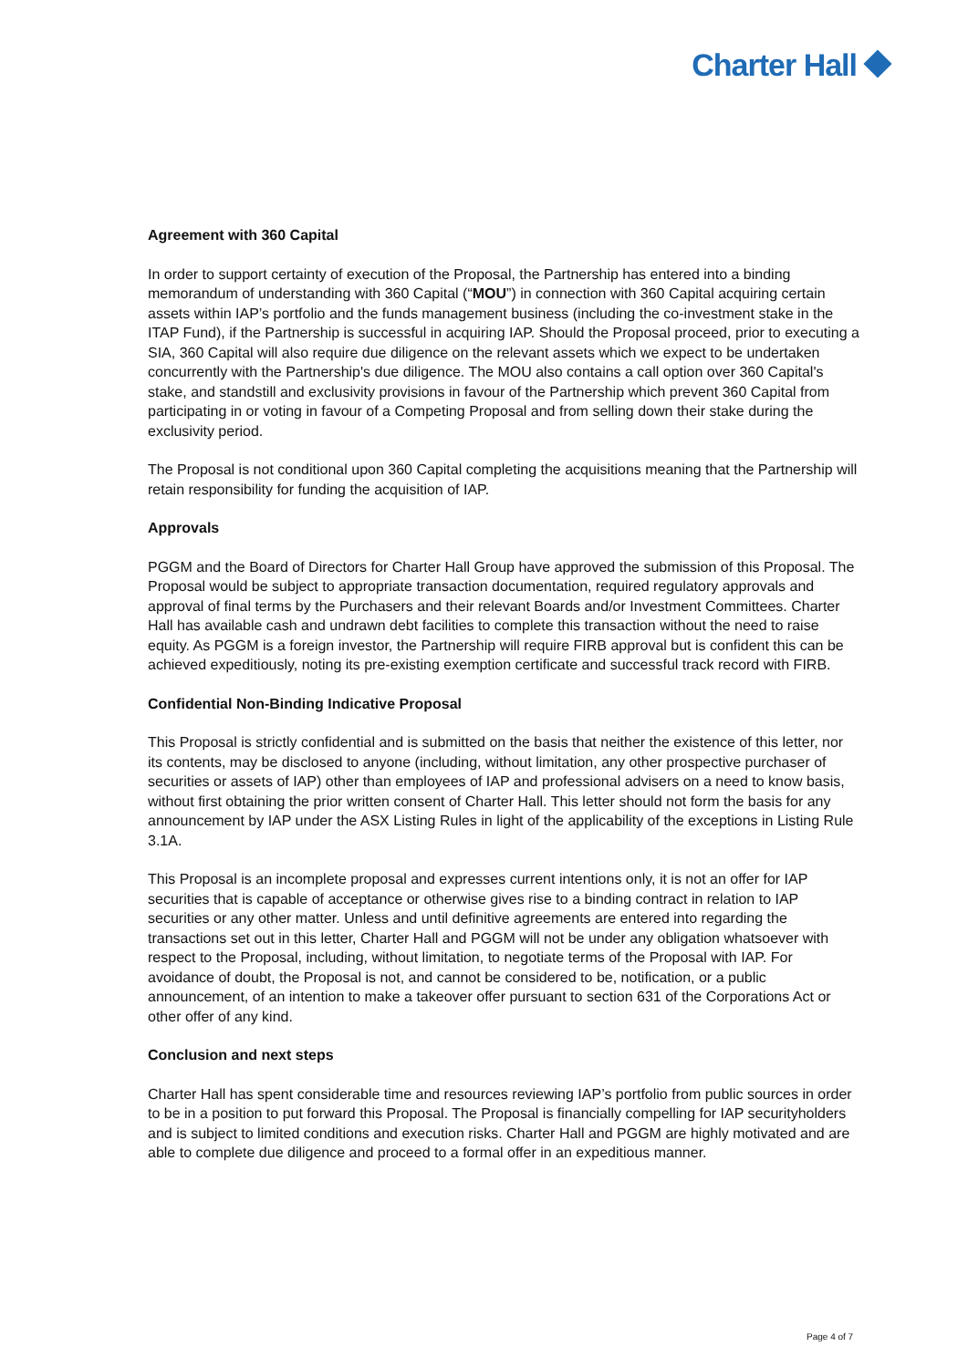Charter Hall
Agreement with 360 Capital
In order to support certainty of execution of the Proposal, the Partnership has entered into a binding memorandum of understanding with 360 Capital (“MOU”) in connection with 360 Capital acquiring certain assets within IAP’s portfolio and the funds management business (including the co-investment stake in the ITAP Fund), if the Partnership is successful in acquiring IAP. Should the Proposal proceed, prior to executing a SIA, 360 Capital will also require due diligence on the relevant assets which we expect to be undertaken concurrently with the Partnership's due diligence. The MOU also contains a call option over 360 Capital's stake, and standstill and exclusivity provisions in favour of the Partnership which prevent 360 Capital from participating in or voting in favour of a Competing Proposal and from selling down their stake during the exclusivity period.
The Proposal is not conditional upon 360 Capital completing the acquisitions meaning that the Partnership will retain responsibility for funding the acquisition of IAP.
Approvals
PGGM and the Board of Directors for Charter Hall Group have approved the submission of this Proposal. The Proposal would be subject to appropriate transaction documentation, required regulatory approvals and approval of final terms by the Purchasers and their relevant Boards and/or Investment Committees. Charter Hall has available cash and undrawn debt facilities to complete this transaction without the need to raise equity. As PGGM is a foreign investor, the Partnership will require FIRB approval but is confident this can be achieved expeditiously, noting its pre-existing exemption certificate and successful track record with FIRB.
Confidential Non-Binding Indicative Proposal
This Proposal is strictly confidential and is submitted on the basis that neither the existence of this letter, nor its contents, may be disclosed to anyone (including, without limitation, any other prospective purchaser of securities or assets of IAP) other than employees of IAP and professional advisers on a need to know basis, without first obtaining the prior written consent of Charter Hall. This letter should not form the basis for any announcement by IAP under the ASX Listing Rules in light of the applicability of the exceptions in Listing Rule 3.1A.
This Proposal is an incomplete proposal and expresses current intentions only, it is not an offer for IAP securities that is capable of acceptance or otherwise gives rise to a binding contract in relation to IAP securities or any other matter. Unless and until definitive agreements are entered into regarding the transactions set out in this letter, Charter Hall and PGGM will not be under any obligation whatsoever with respect to the Proposal, including, without limitation, to negotiate terms of the Proposal with IAP. For avoidance of doubt, the Proposal is not, and cannot be considered to be, notification, or a public announcement, of an intention to make a takeover offer pursuant to section 631 of the Corporations Act or other offer of any kind.
Conclusion and next steps
Charter Hall has spent considerable time and resources reviewing IAP’s portfolio from public sources in order to be in a position to put forward this Proposal. The Proposal is financially compelling for IAP securityholders and is subject to limited conditions and execution risks. Charter Hall and PGGM are highly motivated and are able to complete due diligence and proceed to a formal offer in an expeditious manner.
Page 4 of 7